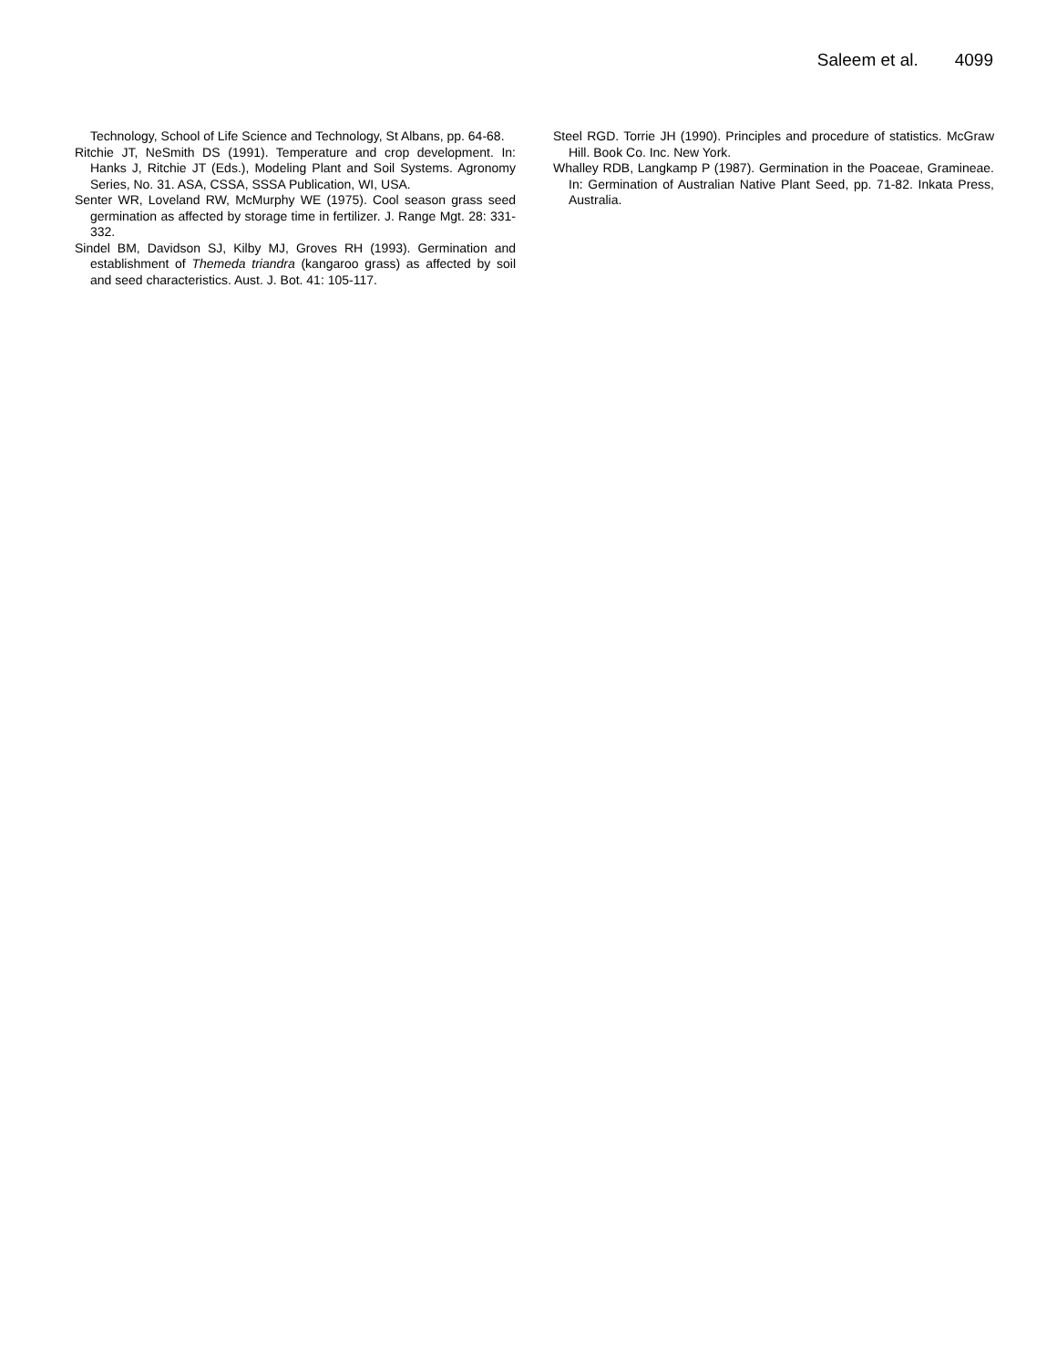Saleem et al. 4099
Technology, School of Life Science and Technology, St Albans, pp. 64-68.
Ritchie JT, NeSmith DS (1991). Temperature and crop development. In: Hanks J, Ritchie JT (Eds.), Modeling Plant and Soil Systems. Agronomy Series, No. 31. ASA, CSSA, SSSA Publication, WI, USA.
Senter WR, Loveland RW, McMurphy WE (1975). Cool season grass seed germination as affected by storage time in fertilizer. J. Range Mgt. 28: 331-332.
Sindel BM, Davidson SJ, Kilby MJ, Groves RH (1993). Germination and establishment of Themeda triandra (kangaroo grass) as affected by soil and seed characteristics. Aust. J. Bot. 41: 105-117.
Steel RGD. Torrie JH (1990). Principles and procedure of statistics. McGraw Hill. Book Co. Inc. New York.
Whalley RDB, Langkamp P (1987). Germination in the Poaceae, Gramineae. In: Germination of Australian Native Plant Seed, pp. 71-82. Inkata Press, Australia.